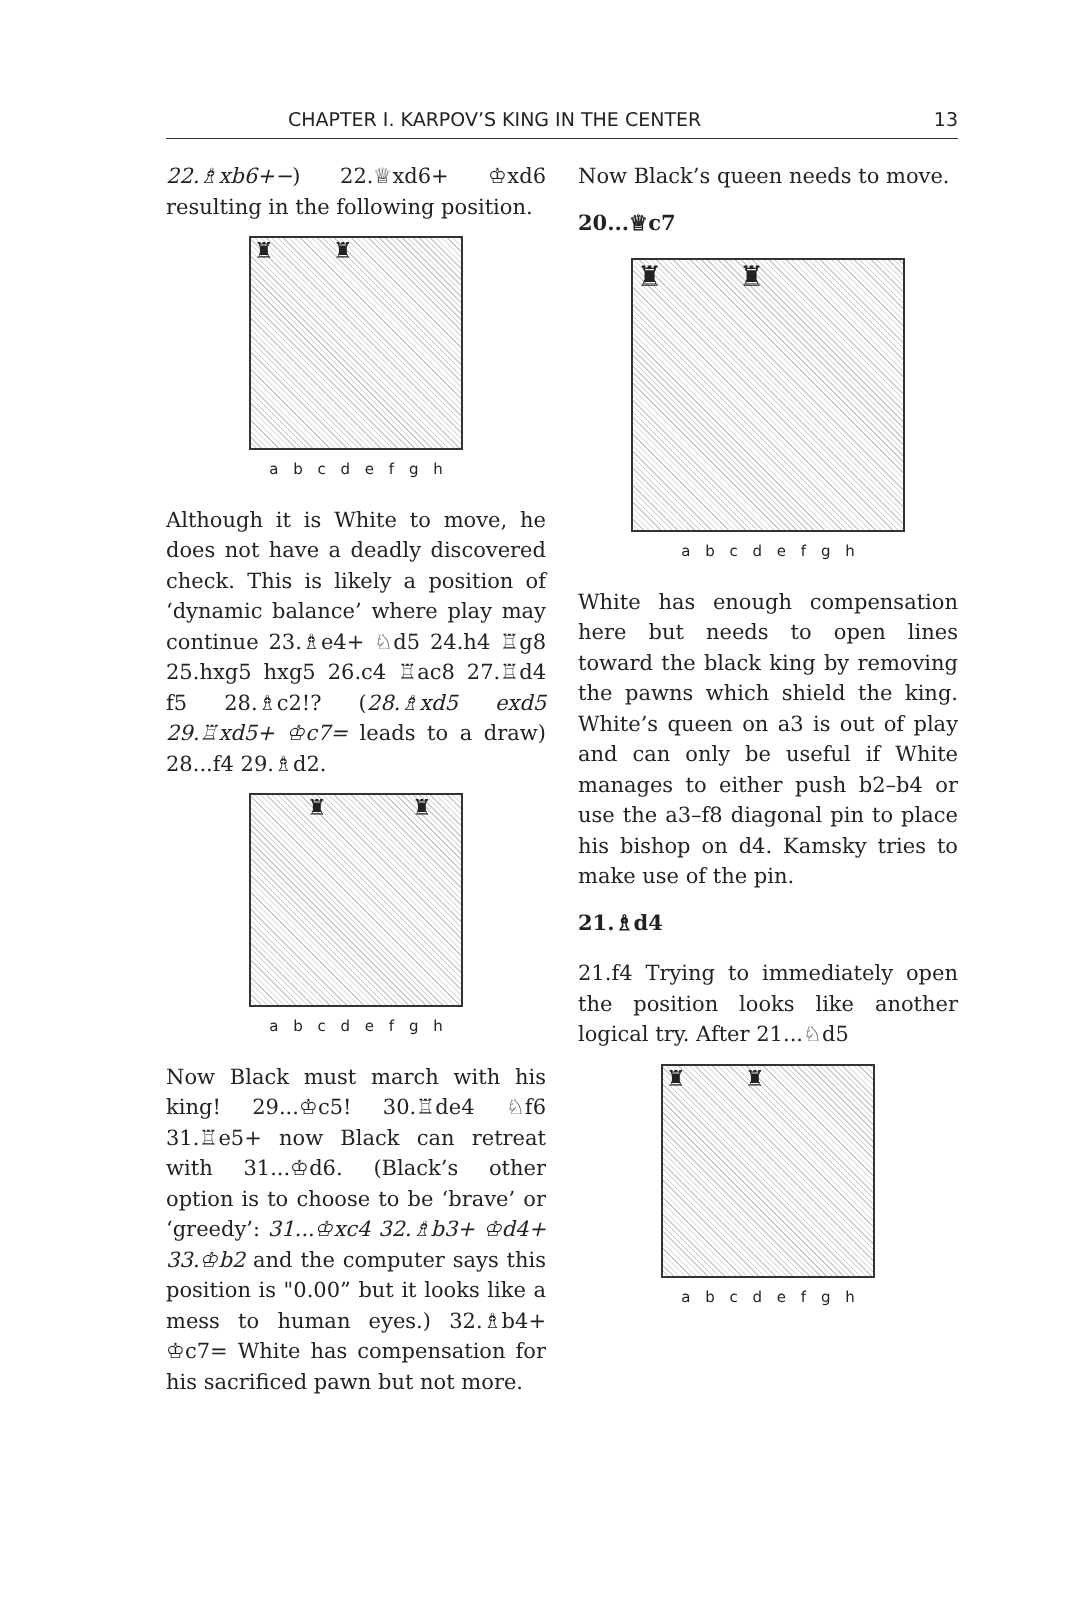CHAPTER I. KARPOV’S KING IN THE CENTER 13
22.♗xb6+−) 22.♕xd6+ ♔xd6 resulting in the following position.
♜ ♜
a b c d e f g h
Although it is White to move, he does not have a deadly discovered check. This is likely a position of ‘dynamic balance’ where play may continue 23.♗e4+ ♘d5 24.h4 ♖g8 25.hxg5 hxg5 26.c4 ♖ac8 27.♖d4 f5 28.♗c2!? (28.♗xd5 exd5 29.♖xd5+ ♔c7= leads to a draw) 28...f4 29.♗d2.
♜ ♜
a b c d e f g h
Now Black must march with his king! 29...♔c5! 30.♖de4 ♘f6 31.♖e5+ now Black can retreat with 31...♔d6. (Black’s other option is to choose to be ‘brave’ or ‘greedy’: 31...♔xc4 32.♗b3+ ♔d4+ 33.♔b2 and the computer says this position is "0.00” but it looks like a mess to human eyes.) 32.♗b4+ ♔c7= White has compensation for his sacrificed pawn but not more.
Now Black’s queen needs to move.
20...♕c7
♜ ♜
a b c d e f g h
White has enough compensation here but needs to open lines toward the black king by removing the pawns which shield the king. White’s queen on a3 is out of play and can only be useful if White manages to either push b2–b4 or use the a3–f8 diagonal pin to place his bishop on d4. Kamsky tries to make use of the pin.
21.♗d4
21.f4 Trying to immediately open the position looks like another logical try. After 21...♘d5
♜ ♜
a b c d e f g h